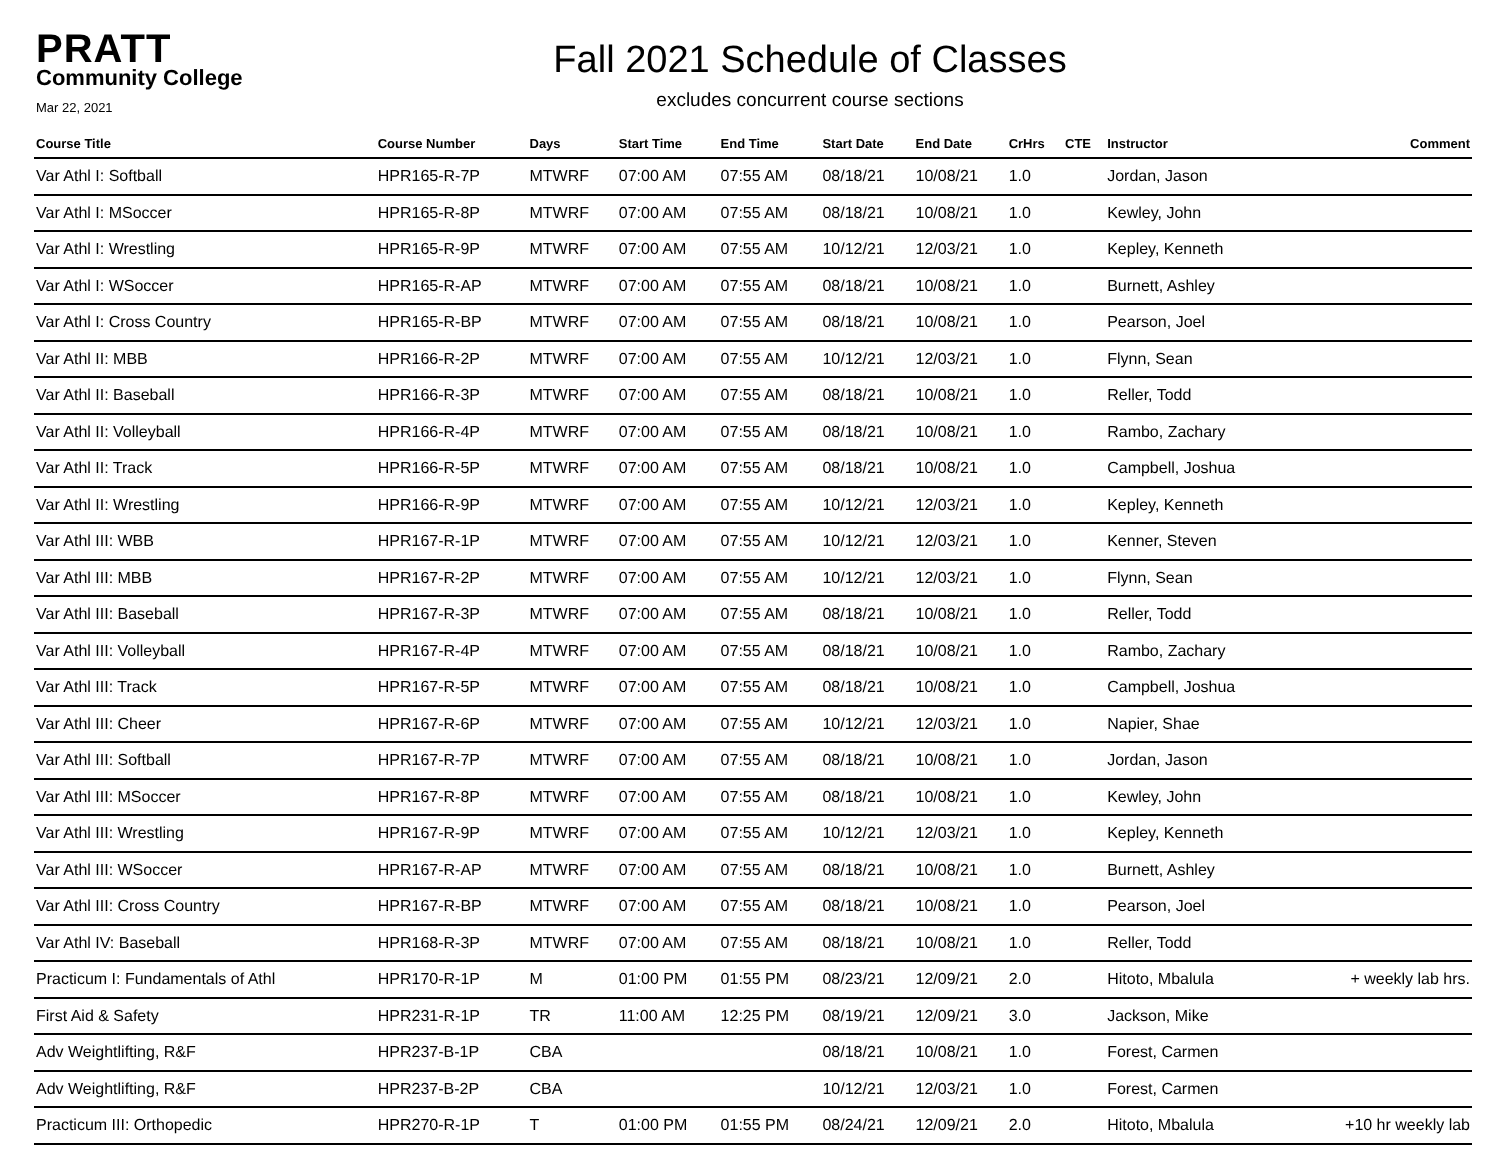PRATT
Community College
Mar 22, 2021
Fall 2021 Schedule of Classes
excludes concurrent course sections
| Course Title | Course Number | Days | Start Time | End Time | Start Date | End Date | CrHrs | CTE | Instructor | Comment |
| --- | --- | --- | --- | --- | --- | --- | --- | --- | --- | --- |
| Var Athl I: Softball | HPR165-R-7P | MTWRF | 07:00 AM | 07:55 AM | 08/18/21 | 10/08/21 | 1.0 | | Jordan, Jason | |
| Var Athl I: MSoccer | HPR165-R-8P | MTWRF | 07:00 AM | 07:55 AM | 08/18/21 | 10/08/21 | 1.0 | | Kewley, John | |
| Var Athl I: Wrestling | HPR165-R-9P | MTWRF | 07:00 AM | 07:55 AM | 10/12/21 | 12/03/21 | 1.0 | | Kepley, Kenneth | |
| Var Athl I: WSoccer | HPR165-R-AP | MTWRF | 07:00 AM | 07:55 AM | 08/18/21 | 10/08/21 | 1.0 | | Burnett, Ashley | |
| Var Athl I: Cross Country | HPR165-R-BP | MTWRF | 07:00 AM | 07:55 AM | 08/18/21 | 10/08/21 | 1.0 | | Pearson, Joel | |
| Var Athl II: MBB | HPR166-R-2P | MTWRF | 07:00 AM | 07:55 AM | 10/12/21 | 12/03/21 | 1.0 | | Flynn, Sean | |
| Var Athl II: Baseball | HPR166-R-3P | MTWRF | 07:00 AM | 07:55 AM | 08/18/21 | 10/08/21 | 1.0 | | Reller, Todd | |
| Var Athl II: Volleyball | HPR166-R-4P | MTWRF | 07:00 AM | 07:55 AM | 08/18/21 | 10/08/21 | 1.0 | | Rambo, Zachary | |
| Var Athl II: Track | HPR166-R-5P | MTWRF | 07:00 AM | 07:55 AM | 08/18/21 | 10/08/21 | 1.0 | | Campbell, Joshua | |
| Var Athl II: Wrestling | HPR166-R-9P | MTWRF | 07:00 AM | 07:55 AM | 10/12/21 | 12/03/21 | 1.0 | | Kepley, Kenneth | |
| Var Athl III: WBB | HPR167-R-1P | MTWRF | 07:00 AM | 07:55 AM | 10/12/21 | 12/03/21 | 1.0 | | Kenner, Steven | |
| Var Athl III: MBB | HPR167-R-2P | MTWRF | 07:00 AM | 07:55 AM | 10/12/21 | 12/03/21 | 1.0 | | Flynn, Sean | |
| Var Athl III: Baseball | HPR167-R-3P | MTWRF | 07:00 AM | 07:55 AM | 08/18/21 | 10/08/21 | 1.0 | | Reller, Todd | |
| Var Athl III: Volleyball | HPR167-R-4P | MTWRF | 07:00 AM | 07:55 AM | 08/18/21 | 10/08/21 | 1.0 | | Rambo, Zachary | |
| Var Athl III: Track | HPR167-R-5P | MTWRF | 07:00 AM | 07:55 AM | 08/18/21 | 10/08/21 | 1.0 | | Campbell, Joshua | |
| Var Athl III: Cheer | HPR167-R-6P | MTWRF | 07:00 AM | 07:55 AM | 10/12/21 | 12/03/21 | 1.0 | | Napier, Shae | |
| Var Athl III: Softball | HPR167-R-7P | MTWRF | 07:00 AM | 07:55 AM | 08/18/21 | 10/08/21 | 1.0 | | Jordan, Jason | |
| Var Athl III: MSoccer | HPR167-R-8P | MTWRF | 07:00 AM | 07:55 AM | 08/18/21 | 10/08/21 | 1.0 | | Kewley, John | |
| Var Athl III: Wrestling | HPR167-R-9P | MTWRF | 07:00 AM | 07:55 AM | 10/12/21 | 12/03/21 | 1.0 | | Kepley, Kenneth | |
| Var Athl III: WSoccer | HPR167-R-AP | MTWRF | 07:00 AM | 07:55 AM | 08/18/21 | 10/08/21 | 1.0 | | Burnett, Ashley | |
| Var Athl III: Cross Country | HPR167-R-BP | MTWRF | 07:00 AM | 07:55 AM | 08/18/21 | 10/08/21 | 1.0 | | Pearson, Joel | |
| Var Athl IV: Baseball | HPR168-R-3P | MTWRF | 07:00 AM | 07:55 AM | 08/18/21 | 10/08/21 | 1.0 | | Reller, Todd | |
| Practicum I: Fundamentals of Athl | HPR170-R-1P | M | 01:00 PM | 01:55 PM | 08/23/21 | 12/09/21 | 2.0 | | Hitoto, Mbalula | + weekly lab hrs. |
| First Aid & Safety | HPR231-R-1P | TR | 11:00 AM | 12:25 PM | 08/19/21 | 12/09/21 | 3.0 | | Jackson, Mike | |
| Adv Weightlifting, R&F | HPR237-B-1P | CBA | | | 08/18/21 | 10/08/21 | 1.0 | | Forest, Carmen | |
| Adv Weightlifting, R&F | HPR237-B-2P | CBA | | | 10/12/21 | 12/03/21 | 1.0 | | Forest, Carmen | |
| Practicum III: Orthopedic | HPR270-R-1P | T | 01:00 PM | 01:55 PM | 08/24/21 | 12/09/21 | 2.0 | | Hitoto, Mbalula | +10 hr weekly lab |